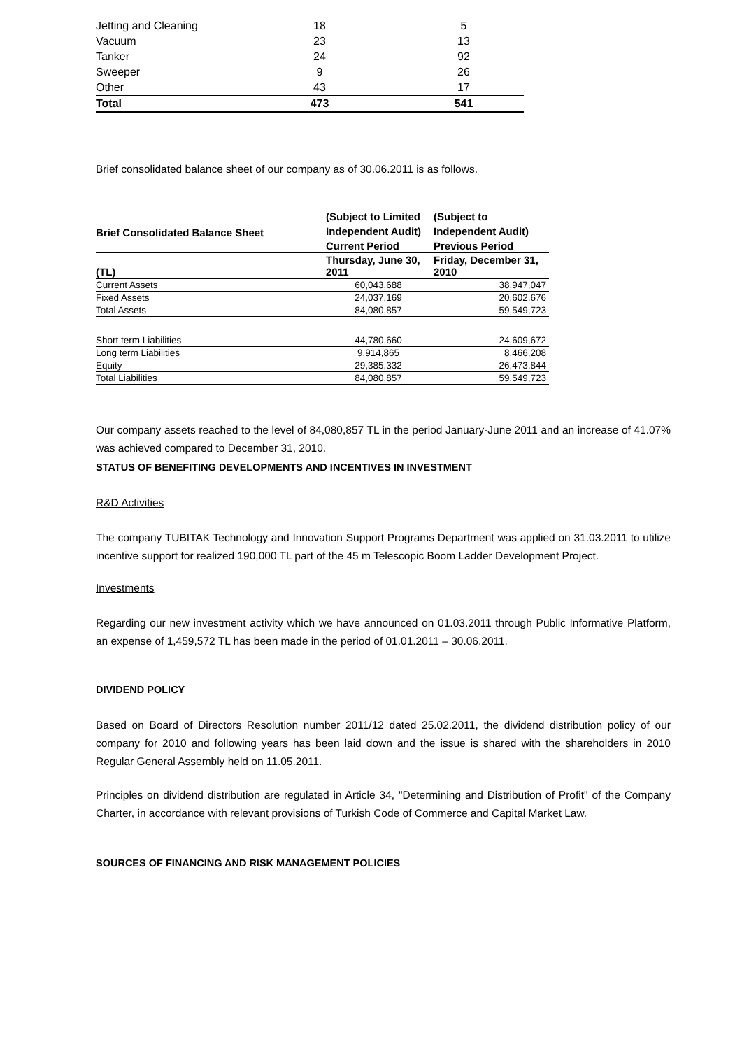| Jetting and Cleaning | 18 | | 5 |
| Vacuum | 23 | | 13 |
| Tanker | 24 | | 92 |
| Sweeper | 9 | | 26 |
| Other | 43 | | 17 |
| Total | 473 | | 541 |
Brief consolidated balance sheet of our company as of 30.06.2011 is as follows.
| Brief Consolidated Balance Sheet | (Subject to Limited Independent Audit) | (Subject to Independent Audit) |
| --- | --- | --- |
| | Current Period | Previous Period |
| (TL) | Thursday, June 30, 2011 | Friday, December 31, 2010 |
| Current Assets | 60,043,688 | 38,947,047 |
| Fixed Assets | 24,037,169 | 20,602,676 |
| Total Assets | 84,080,857 | 59,549,723 |
| Short term Liabilities | 44,780,660 | 24,609,672 |
| Long term Liabilities | 9,914,865 | 8,466,208 |
| Equity | 29,385,332 | 26,473,844 |
| Total Liabilities | 84,080,857 | 59,549,723 |
Our company assets reached to the level of 84,080,857 TL in the period January-June 2011 and an increase of 41.07% was achieved compared to December 31, 2010.
STATUS OF BENEFITING DEVELOPMENTS AND INCENTIVES IN INVESTMENT
R&D Activities
The company TUBITAK Technology and Innovation Support Programs Department was applied on 31.03.2011 to utilize incentive support for realized 190,000 TL part of the 45 m Telescopic Boom Ladder Development Project.
Investments
Regarding our new investment activity which we have announced on 01.03.2011 through Public Informative Platform, an expense of 1,459,572 TL has been made in the period of 01.01.2011 – 30.06.2011.
DIVIDEND POLICY
Based on Board of Directors Resolution number 2011/12 dated 25.02.2011, the dividend distribution policy of our company for 2010 and following years has been laid down and the issue is shared with the shareholders in 2010 Regular General Assembly held on 11.05.2011.
Principles on dividend distribution are regulated in Article 34, "Determining and Distribution of Profit" of the Company Charter, in accordance with relevant provisions of Turkish Code of Commerce and Capital Market Law.
SOURCES OF FINANCING AND RISK MANAGEMENT POLICIES